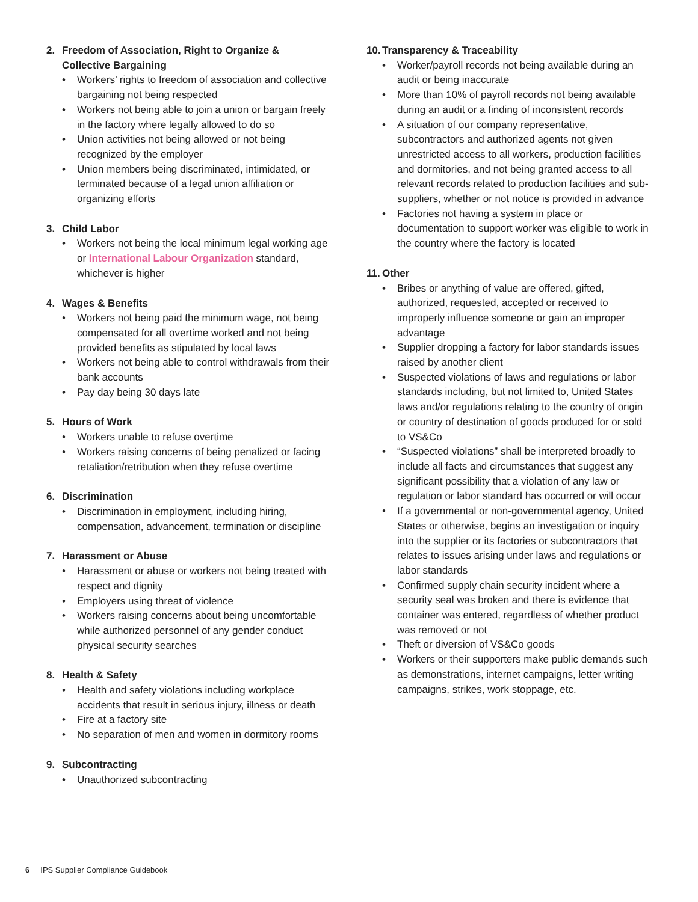2. Freedom of Association, Right to Organize & Collective Bargaining
• Workers’ rights to freedom of association and collective bargaining not being respected
• Workers not being able to join a union or bargain freely in the factory where legally allowed to do so
• Union activities not being allowed or not being recognized by the employer
• Union members being discriminated, intimidated, or terminated because of a legal union affiliation or organizing efforts
3. Child Labor
• Workers not being the local minimum legal working age or International Labour Organization standard, whichever is higher
4. Wages & Benefits
• Workers not being paid the minimum wage, not being compensated for all overtime worked and not being provided benefits as stipulated by local laws
• Workers not being able to control withdrawals from their bank accounts
• Pay day being 30 days late
5. Hours of Work
• Workers unable to refuse overtime
• Workers raising concerns of being penalized or facing retaliation/retribution when they refuse overtime
6. Discrimination
• Discrimination in employment, including hiring, compensation, advancement, termination or discipline
7. Harassment or Abuse
• Harassment or abuse or workers not being treated with respect and dignity
• Employers using threat of violence
• Workers raising concerns about being uncomfortable while authorized personnel of any gender conduct physical security searches
8. Health & Safety
• Health and safety violations including workplace accidents that result in serious injury, illness or death
• Fire at a factory site
• No separation of men and women in dormitory rooms
9. Subcontracting
• Unauthorized subcontracting
10. Transparency & Traceability
• Worker/payroll records not being available during an audit or being inaccurate
• More than 10% of payroll records not being available during an audit or a finding of inconsistent records
• A situation of our company representative, subcontractors and authorized agents not given unrestricted access to all workers, production facilities and dormitories, and not being granted access to all relevant records related to production facilities and sub-suppliers, whether or not notice is provided in advance
• Factories not having a system in place or documentation to support worker was eligible to work in the country where the factory is located
11. Other
• Bribes or anything of value are offered, gifted, authorized, requested, accepted or received to improperly influence someone or gain an improper advantage
• Supplier dropping a factory for labor standards issues raised by another client
• Suspected violations of laws and regulations or labor standards including, but not limited to, United States laws and/or regulations relating to the country of origin or country of destination of goods produced for or sold to VS&Co
• “Suspected violations” shall be interpreted broadly to include all facts and circumstances that suggest any significant possibility that a violation of any law or regulation or labor standard has occurred or will occur
• If a governmental or non-governmental agency, United States or otherwise, begins an investigation or inquiry into the supplier or its factories or subcontractors that relates to issues arising under laws and regulations or labor standards
• Confirmed supply chain security incident where a security seal was broken and there is evidence that container was entered, regardless of whether product was removed or not
• Theft or diversion of VS&Co goods
• Workers or their supporters make public demands such as demonstrations, internet campaigns, letter writing campaigns, strikes, work stoppage, etc.
6 IPS Supplier Compliance Guidebook